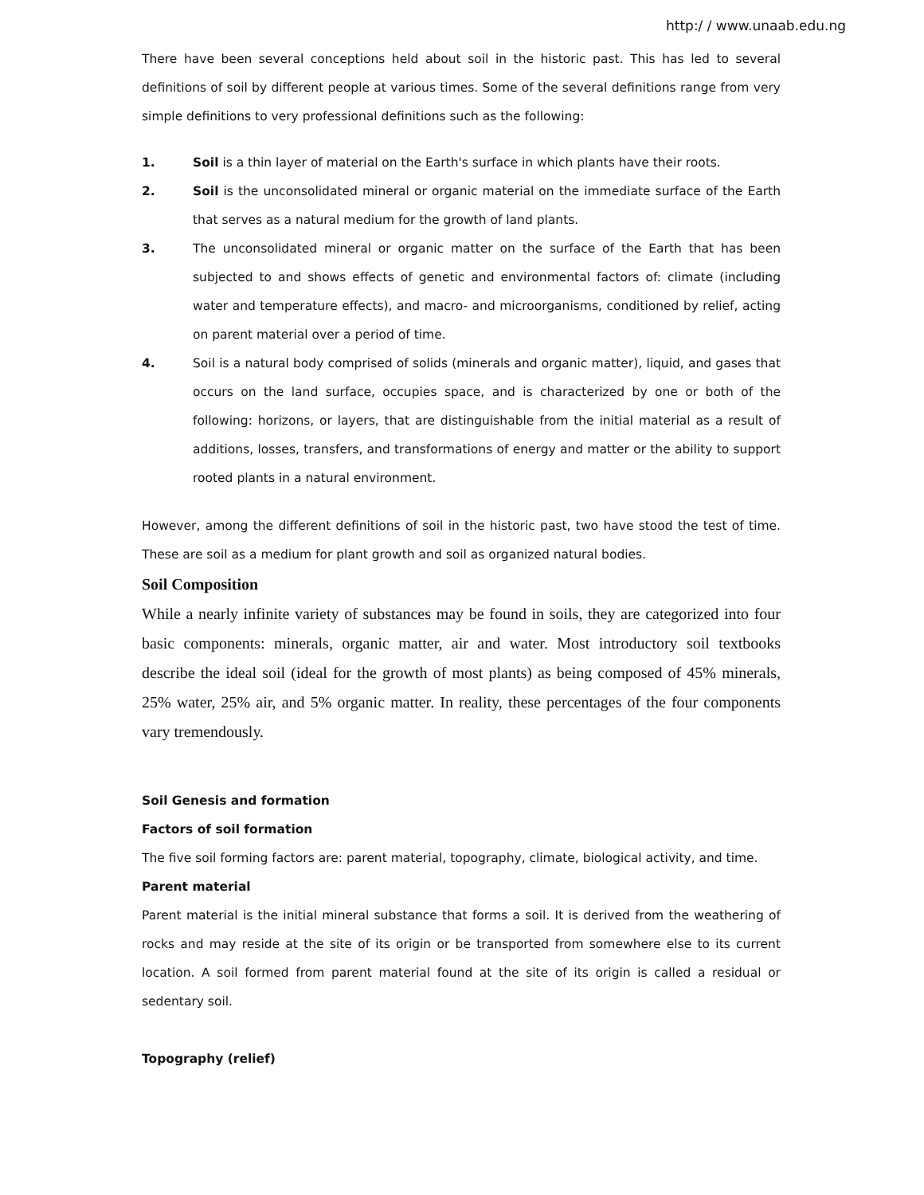http:/ / www.unaab.edu.ng
There have been several conceptions held about soil in the historic past. This has led to several definitions of soil by different people at various times. Some of the several definitions range from very simple definitions to very professional definitions such as the following:
1. Soil is a thin layer of material on the Earth's surface in which plants have their roots.
2. Soil is the unconsolidated mineral or organic material on the immediate surface of the Earth that serves as a natural medium for the growth of land plants.
3. The unconsolidated mineral or organic matter on the surface of the Earth that has been subjected to and shows effects of genetic and environmental factors of: climate (including water and temperature effects), and macro- and microorganisms, conditioned by relief, acting on parent material over a period of time.
4. Soil is a natural body comprised of solids (minerals and organic matter), liquid, and gases that occurs on the land surface, occupies space, and is characterized by one or both of the following: horizons, or layers, that are distinguishable from the initial material as a result of additions, losses, transfers, and transformations of energy and matter or the ability to support rooted plants in a natural environment.
However, among the different definitions of soil in the historic past, two have stood the test of time. These are soil as a medium for plant growth and soil as organized natural bodies.
Soil Composition
While a nearly infinite variety of substances may be found in soils, they are categorized into four basic components: minerals, organic matter, air and water. Most introductory soil textbooks describe the ideal soil (ideal for the growth of most plants) as being composed of 45% minerals, 25% water, 25% air, and 5% organic matter. In reality, these percentages of the four components vary tremendously.
Soil Genesis and formation
Factors of soil formation
The five soil forming factors are: parent material, topography, climate, biological activity, and time.
Parent material
Parent material is the initial mineral substance that forms a soil. It is derived from the weathering of rocks and may reside at the site of its origin or be transported from somewhere else to its current location. A soil formed from parent material found at the site of its origin is called a residual or sedentary soil.
Topography (relief)